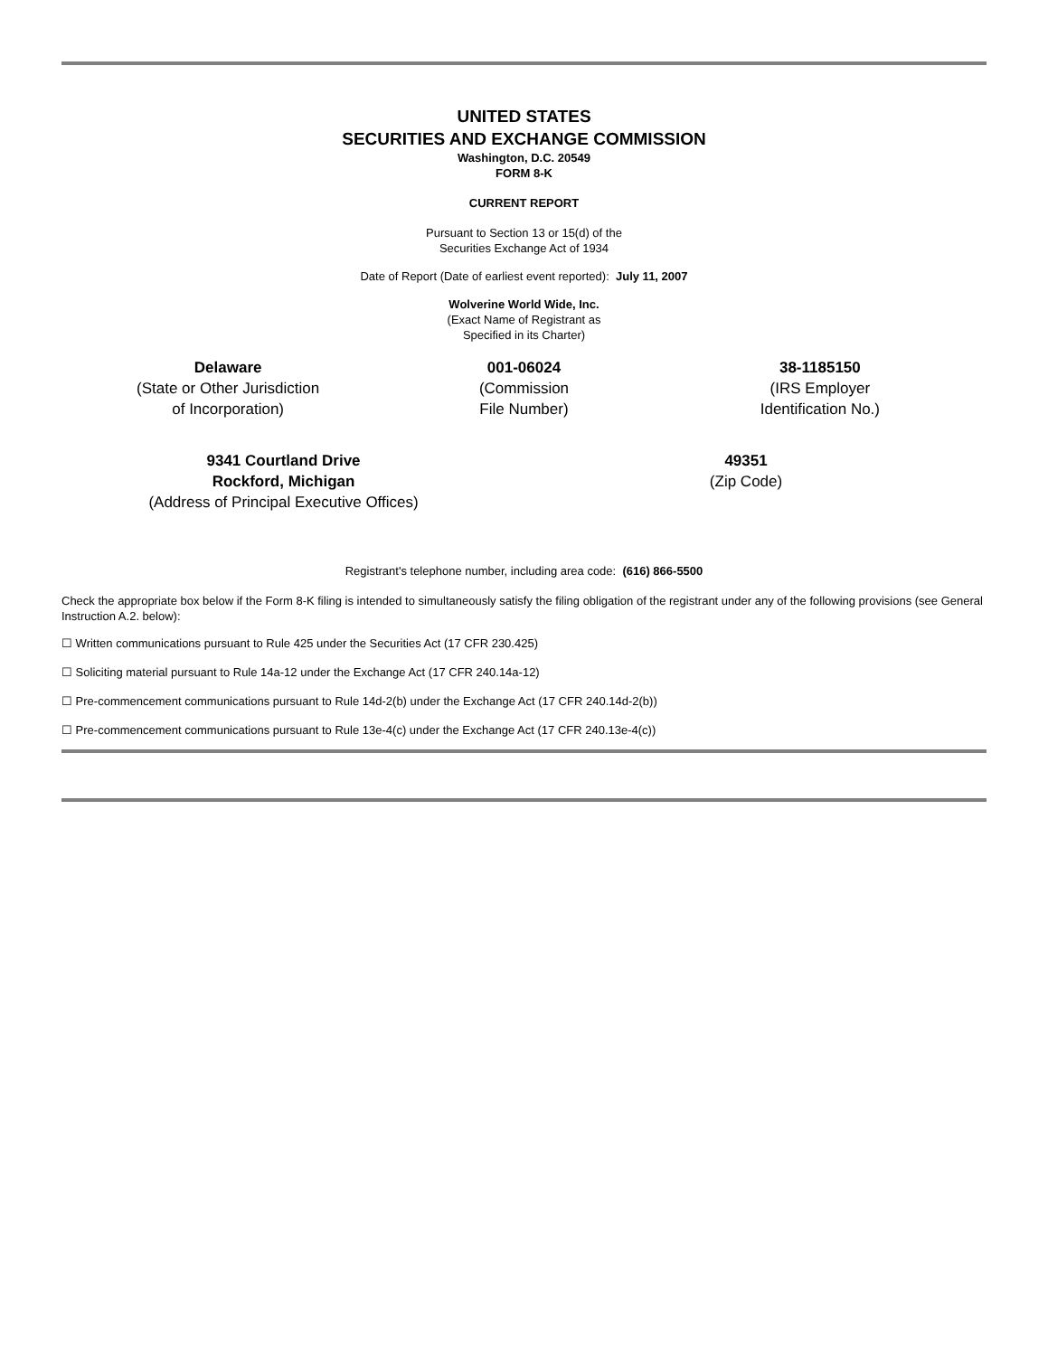UNITED STATES
SECURITIES AND EXCHANGE COMMISSION
Washington, D.C. 20549
FORM 8-K
CURRENT REPORT
Pursuant to Section 13 or 15(d) of the
Securities Exchange Act of 1934
Date of Report (Date of earliest event reported): July 11, 2007
Wolverine World Wide, Inc.
(Exact Name of Registrant as
Specified in its Charter)
| Delaware (State or Other Jurisdiction of Incorporation) | 001-06024 (Commission File Number) | 38-1185150 (IRS Employer Identification No.) |
| 9341 Courtland Drive Rockford, Michigan (Address of Principal Executive Offices) | 49351 (Zip Code) |
Registrant's telephone number, including area code: (616) 866-5500
Check the appropriate box below if the Form 8-K filing is intended to simultaneously satisfy the filing obligation of the registrant under any of the following provisions (see General Instruction A.2. below):
☐ Written communications pursuant to Rule 425 under the Securities Act (17 CFR 230.425)
☐ Soliciting material pursuant to Rule 14a-12 under the Exchange Act (17 CFR 240.14a-12)
☐ Pre-commencement communications pursuant to Rule 14d-2(b) under the Exchange Act (17 CFR 240.14d-2(b))
☐ Pre-commencement communications pursuant to Rule 13e-4(c) under the Exchange Act (17 CFR 240.13e-4(c))